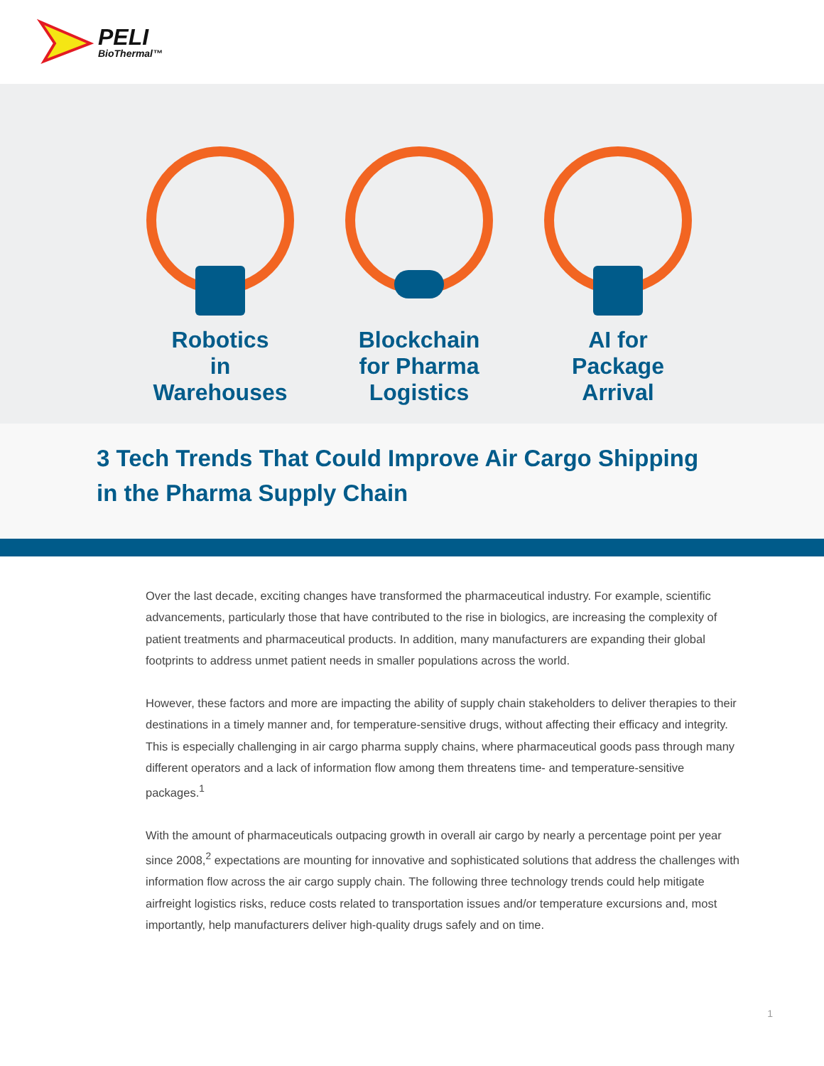PELI
BioThermal™
Robotics
in
Warehouses
Blockchain
for Pharma
Logistics
AI for
Package
Arrival
3 Tech Trends That Could Improve Air Cargo Shipping
in the Pharma Supply Chain
Over the last decade, exciting changes have transformed the pharmaceutical industry. For example, scientific advancements, particularly those that have contributed to the rise in biologics, are increasing the complexity of patient treatments and pharmaceutical products. In addition, many manufacturers are expanding their global footprints to address unmet patient needs in smaller populations across the world.
However, these factors and more are impacting the ability of supply chain stakeholders to deliver therapies to their destinations in a timely manner and, for temperature-sensitive drugs, without affecting their efficacy and integrity. This is especially challenging in air cargo pharma supply chains, where pharmaceutical goods pass through many different operators and a lack of information flow among them threatens time- and temperature-sensitive packages.<sup>1</sup>
With the amount of pharmaceuticals outpacing growth in overall air cargo by nearly a percentage point per year since 2008,<sup>2</sup> expectations are mounting for innovative and sophisticated solutions that address the challenges with information flow across the air cargo supply chain. The following three technology trends could help mitigate airfreight logistics risks, reduce costs related to transportation issues and/or temperature excursions and, most importantly, help manufacturers deliver high-quality drugs safely and on time.
1